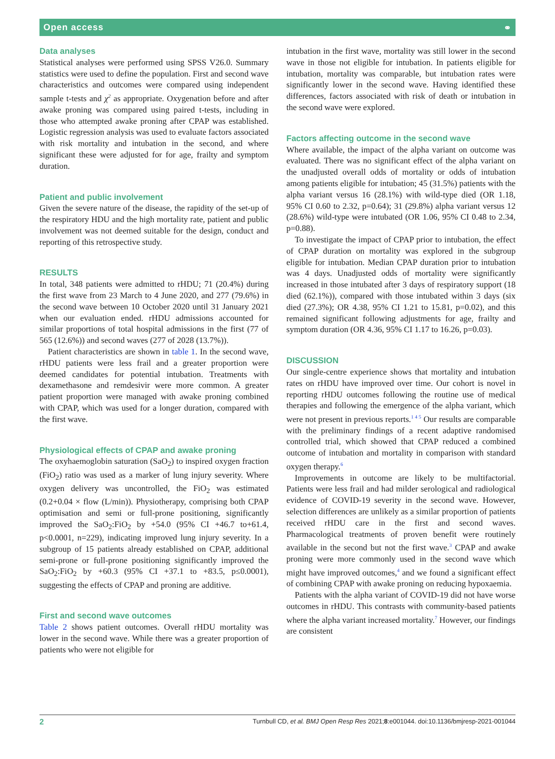Open access ⚭
Data analyses
Statistical analyses were performed using SPSS V26.0. Summary statistics were used to define the population. First and second wave characteristics and outcomes were compared using independent sample t-tests and χ<sup>2</sup> as appropriate. Oxygenation before and after awake proning was compared using paired t-tests, including in those who attempted awake proning after CPAP was established. Logistic regression analysis was used to evaluate factors associated with risk mortality and intubation in the second, and where significant these were adjusted for for age, frailty and symptom duration.
Patient and public involvement
Given the severe nature of the disease, the rapidity of the set-up of the respiratory HDU and the high mortality rate, patient and public involvement was not deemed suitable for the design, conduct and reporting of this retrospective study.
RESULTS
In total, 348 patients were admitted to rHDU; 71 (20.4%) during the first wave from 23 March to 4 June 2020, and 277 (79.6%) in the second wave between 10 October 2020 until 31 January 2021 when our evaluation ended. rHDU admissions accounted for similar proportions of total hospital admissions in the first (77 of 565 (12.6%)) and second waves (277 of 2028 (13.7%)).
Patient characteristics are shown in table 1. In the second wave, rHDU patients were less frail and a greater proportion were deemed candidates for potential intubation. Treatments with dexamethasone and remdesivir were more common. A greater patient proportion were managed with awake proning combined with CPAP, which was used for a longer duration, compared with the first wave.
Physiological effects of CPAP and awake proning
The oxyhaemoglobin saturation (SaO<sub>2</sub>) to inspired oxygen fraction (FiO<sub>2</sub>) ratio was used as a marker of lung injury severity. Where oxygen delivery was uncontrolled, the FiO<sub>2</sub> was estimated (0.2+0.04 × flow (L/min)). Physiotherapy, comprising both CPAP optimisation and semi or full-prone positioning, significantly improved the SaO<sub>2</sub>:FiO<sub>2</sub> by +54.0 (95% CI +46.7 to+61.4, p<0.0001, n=229), indicating improved lung injury severity. In a subgroup of 15 patients already established on CPAP, additional semi-prone or full-prone positioning significantly improved the SaO<sub>2</sub>:FiO<sub>2</sub> by +60.3 (95% CI +37.1 to +83.5, p≤0.0001), suggesting the effects of CPAP and proning are additive.
First and second wave outcomes
Table 2 shows patient outcomes. Overall rHDU mortality was lower in the second wave. While there was a greater proportion of patients who were not eligible for
intubation in the first wave, mortality was still lower in the second wave in those not eligible for intubation. In patients eligible for intubation, mortality was comparable, but intubation rates were significantly lower in the second wave. Having identified these differences, factors associated with risk of death or intubation in the second wave were explored.
Factors affecting outcome in the second wave
Where available, the impact of the alpha variant on outcome was evaluated. There was no significant effect of the alpha variant on the unadjusted overall odds of mortality or odds of intubation among patients eligible for intubation; 45 (31.5%) patients with the alpha variant versus 16 (28.1%) with wild-type died (OR 1.18, 95% CI 0.60 to 2.32, p=0.64); 31 (29.8%) alpha variant versus 12 (28.6%) wild-type were intubated (OR 1.06, 95% CI 0.48 to 2.34, p=0.88).
To investigate the impact of CPAP prior to intubation, the effect of CPAP duration on mortality was explored in the subgroup eligible for intubation. Median CPAP duration prior to intubation was 4 days. Unadjusted odds of mortality were significantly increased in those intubated after 3 days of respiratory support (18 died (62.1%)), compared with those intubated within 3 days (six died (27.3%); OR 4.38, 95% CI 1.21 to 15.81, p=0.02), and this remained significant following adjustments for age, frailty and symptom duration (OR 4.36, 95% CI 1.17 to 16.26, p=0.03).
DISCUSSION
Our single-centre experience shows that mortality and intubation rates on rHDU have improved over time. Our cohort is novel in reporting rHDU outcomes following the routine use of medical therapies and following the emergence of the alpha variant, which were not present in previous reports.<sup>1 4 5</sup> Our results are comparable with the preliminary findings of a recent adaptive randomised controlled trial, which showed that CPAP reduced a combined outcome of intubation and mortality in comparison with standard oxygen therapy.<sup>6</sup>
Improvements in outcome are likely to be multifactorial. Patients were less frail and had milder serological and radiological evidence of COVID-19 severity in the second wave. However, selection differences are unlikely as a similar proportion of patients received rHDU care in the first and second waves. Pharmacological treatments of proven benefit were routinely available in the second but not the first wave.<sup>3</sup> CPAP and awake proning were more commonly used in the second wave which might have improved outcomes,<sup>4</sup> and we found a significant effect of combining CPAP with awake proning on reducing hypoxaemia.
Patients with the alpha variant of COVID-19 did not have worse outcomes in rHDU. This contrasts with community-based patients where the alpha variant increased mortality.<sup>7</sup> However, our findings are consistent
2 Turnbull CD, et al. BMJ Open Resp Res 2021;8:e001044. doi:10.1136/bmjresp-2021-001044